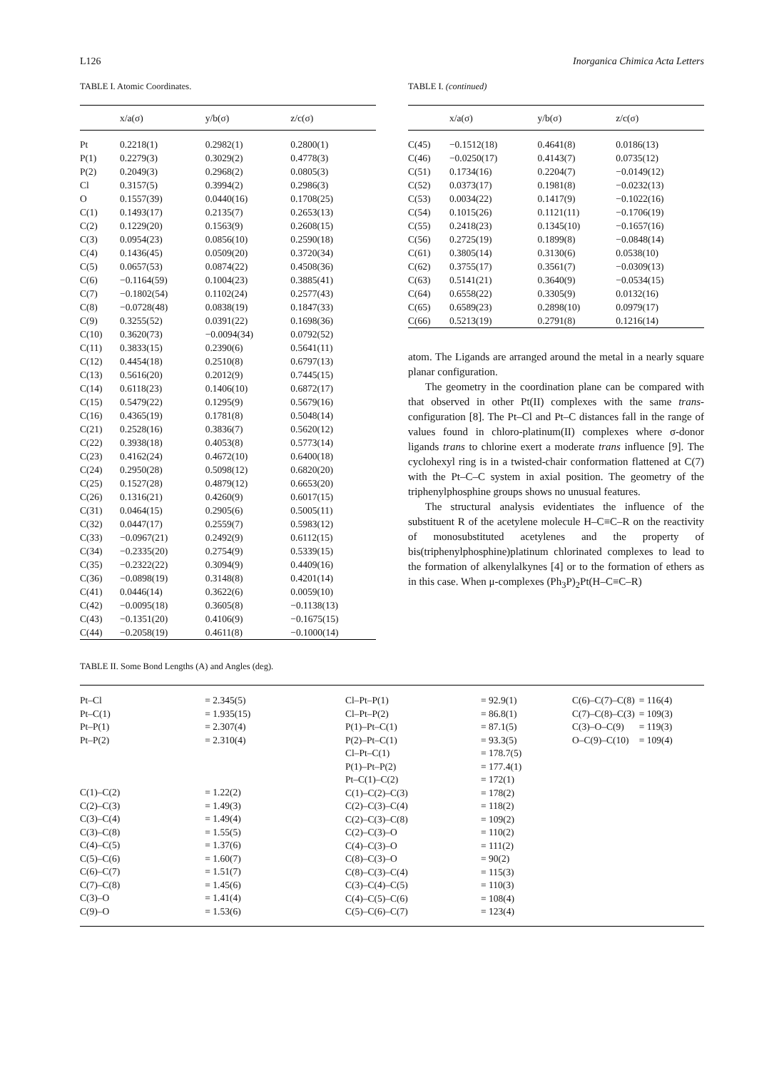L126 Inorganica Chimica Acta Letters
TABLE I. Atomic Coordinates.
| | x/a(σ) | y/b(σ) | z/c(σ) |
| --- | --- | --- | --- |
| Pt | 0.2218(1) | 0.2982(1) | 0.2800(1) |
| P(1) | 0.2279(3) | 0.3029(2) | 0.4778(3) |
| P(2) | 0.2049(3) | 0.2968(2) | 0.0805(3) |
| Cl | 0.3157(5) | 0.3994(2) | 0.2986(3) |
| O | 0.1557(39) | 0.0440(16) | 0.1708(25) |
| C(1) | 0.1493(17) | 0.2135(7) | 0.2653(13) |
| C(2) | 0.1229(20) | 0.1563(9) | 0.2608(15) |
| C(3) | 0.0954(23) | 0.0856(10) | 0.2590(18) |
| C(4) | 0.1436(45) | 0.0509(20) | 0.3720(34) |
| C(5) | 0.0657(53) | 0.0874(22) | 0.4508(36) |
| C(6) | −0.1164(59) | 0.1004(23) | 0.3885(41) |
| C(7) | −0.1802(54) | 0.1102(24) | 0.2577(43) |
| C(8) | −0.0728(48) | 0.0838(19) | 0.1847(33) |
| C(9) | 0.3255(52) | 0.0391(22) | 0.1698(36) |
| C(10) | 0.3620(73) | −0.0094(34) | 0.0792(52) |
| C(11) | 0.3833(15) | 0.2390(6) | 0.5641(11) |
| C(12) | 0.4454(18) | 0.2510(8) | 0.6797(13) |
| C(13) | 0.5616(20) | 0.2012(9) | 0.7445(15) |
| C(14) | 0.6118(23) | 0.1406(10) | 0.6872(17) |
| C(15) | 0.5479(22) | 0.1295(9) | 0.5679(16) |
| C(16) | 0.4365(19) | 0.1781(8) | 0.5048(14) |
| C(21) | 0.2528(16) | 0.3836(7) | 0.5620(12) |
| C(22) | 0.3938(18) | 0.4053(8) | 0.5773(14) |
| C(23) | 0.4162(24) | 0.4672(10) | 0.6400(18) |
| C(24) | 0.2950(28) | 0.5098(12) | 0.6820(20) |
| C(25) | 0.1527(28) | 0.4879(12) | 0.6653(20) |
| C(26) | 0.1316(21) | 0.4260(9) | 0.6017(15) |
| C(31) | 0.0464(15) | 0.2905(6) | 0.5005(11) |
| C(32) | 0.0447(17) | 0.2559(7) | 0.5983(12) |
| C(33) | −0.0967(21) | 0.2492(9) | 0.6112(15) |
| C(34) | −0.2335(20) | 0.2754(9) | 0.5339(15) |
| C(35) | −0.2322(22) | 0.3094(9) | 0.4409(16) |
| C(36) | −0.0898(19) | 0.3148(8) | 0.4201(14) |
| C(41) | 0.0446(14) | 0.3622(6) | 0.0059(10) |
| C(42) | −0.0095(18) | 0.3605(8) | −0.1138(13) |
| C(43) | −0.1351(20) | 0.4106(9) | −0.1675(15) |
| C(44) | −0.2058(19) | 0.4611(8) | −0.1000(14) |
TABLE I. (continued)
| | x/a(σ) | y/b(σ) | z/c(σ) |
| --- | --- | --- | --- |
| C(45) | −0.1512(18) | 0.4641(8) | 0.0186(13) |
| C(46) | −0.0250(17) | 0.4143(7) | 0.0735(12) |
| C(51) | 0.1734(16) | 0.2204(7) | −0.0149(12) |
| C(52) | 0.0373(17) | 0.1981(8) | −0.0232(13) |
| C(53) | 0.0034(22) | 0.1417(9) | −0.1022(16) |
| C(54) | 0.1015(26) | 0.1121(11) | −0.1706(19) |
| C(55) | 0.2418(23) | 0.1345(10) | −0.1657(16) |
| C(56) | 0.2725(19) | 0.1899(8) | −0.0848(14) |
| C(61) | 0.3805(14) | 0.3130(6) | 0.0538(10) |
| C(62) | 0.3755(17) | 0.3561(7) | −0.0309(13) |
| C(63) | 0.5141(21) | 0.3640(9) | −0.0534(15) |
| C(64) | 0.6558(22) | 0.3305(9) | 0.0132(16) |
| C(65) | 0.6589(23) | 0.2898(10) | 0.0979(17) |
| C(66) | 0.5213(19) | 0.2791(8) | 0.1216(14) |
atom. The Ligands are arranged around the metal in a nearly square planar configuration.
The geometry in the coordination plane can be compared with that observed in other Pt(II) complexes with the same trans-configuration [8]. The Pt–Cl and Pt–C distances fall in the range of values found in chloro-platinum(II) complexes where σ-donor ligands trans to chlorine exert a moderate trans influence [9]. The cyclohexyl ring is in a twisted-chair conformation flattened at C(7) with the Pt–C–C system in axial position. The geometry of the triphenylphosphine groups shows no unusual features.
The structural analysis evidentiates the influence of the substituent R of the acetylene molecule H–C≡C–R on the reactivity of monosubstituted acetylenes and the property of bis(triphenylphosphine)platinum chlorinated complexes to lead to the formation of alkenylalkynes [4] or to the formation of ethers as in this case. When μ-complexes (Ph<sub>3</sub>P)<sub>2</sub>Pt(H–C≡C–R)
TABLE II. Some Bond Lengths (A) and Angles (deg).
| Pt–Cl | = 2.345(5) |
| Pt–C(1) | = 1.935(15) |
| Pt–P(1) | = 2.307(4) |
| Pt–P(2) | = 2.310(4) |
| C(1)–C(2) | = 1.22(2) |
| C(2)–C(3) | = 1.49(3) |
| C(3)–C(4) | = 1.49(4) |
| C(3)–C(8) | = 1.55(5) |
| C(4)–C(5) | = 1.37(6) |
| C(5)–C(6) | = 1.60(7) |
| C(6)–C(7) | = 1.51(7) |
| C(7)–C(8) | = 1.45(6) |
| C(3)–O | = 1.41(4) |
| C(9)–O | = 1.53(6) |
| Cl–Pt–P(1) | = 92.9(1) |
| Cl–Pt–P(2) | = 86.8(1) |
| P(1)–Pt–C(1) | = 87.1(5) |
| P(2)–Pt–C(1) | = 93.3(5) |
| Cl–Pt–C(1) | = 178.7(5) |
| P(1)–Pt–P(2) | = 177.4(1) |
| Pt–C(1)–C(2) | = 172(1) |
| C(1)–C(2)–C(3) | = 178(2) |
| C(2)–C(3)–C(4) | = 118(2) |
| C(2)–C(3)–C(8) | = 109(2) |
| C(2)–C(3)–O | = 110(2) |
| C(4)–C(3)–O | = 111(2) |
| C(8)–C(3)–O | = 90(2) |
| C(8)–C(3)–C(4) | = 115(3) |
| C(3)–C(4)–C(5) | = 110(3) |
| C(4)–C(5)–C(6) | = 108(4) |
| C(5)–C(6)–C(7) | = 123(4) |
| C(6)–C(7)–C(8) | = 116(4) |
| C(7)–C(8)–C(3) | = 109(3) |
| C(3)–O–C(9) | = 119(3) |
| O–C(9)–C(10) | = 109(4) |